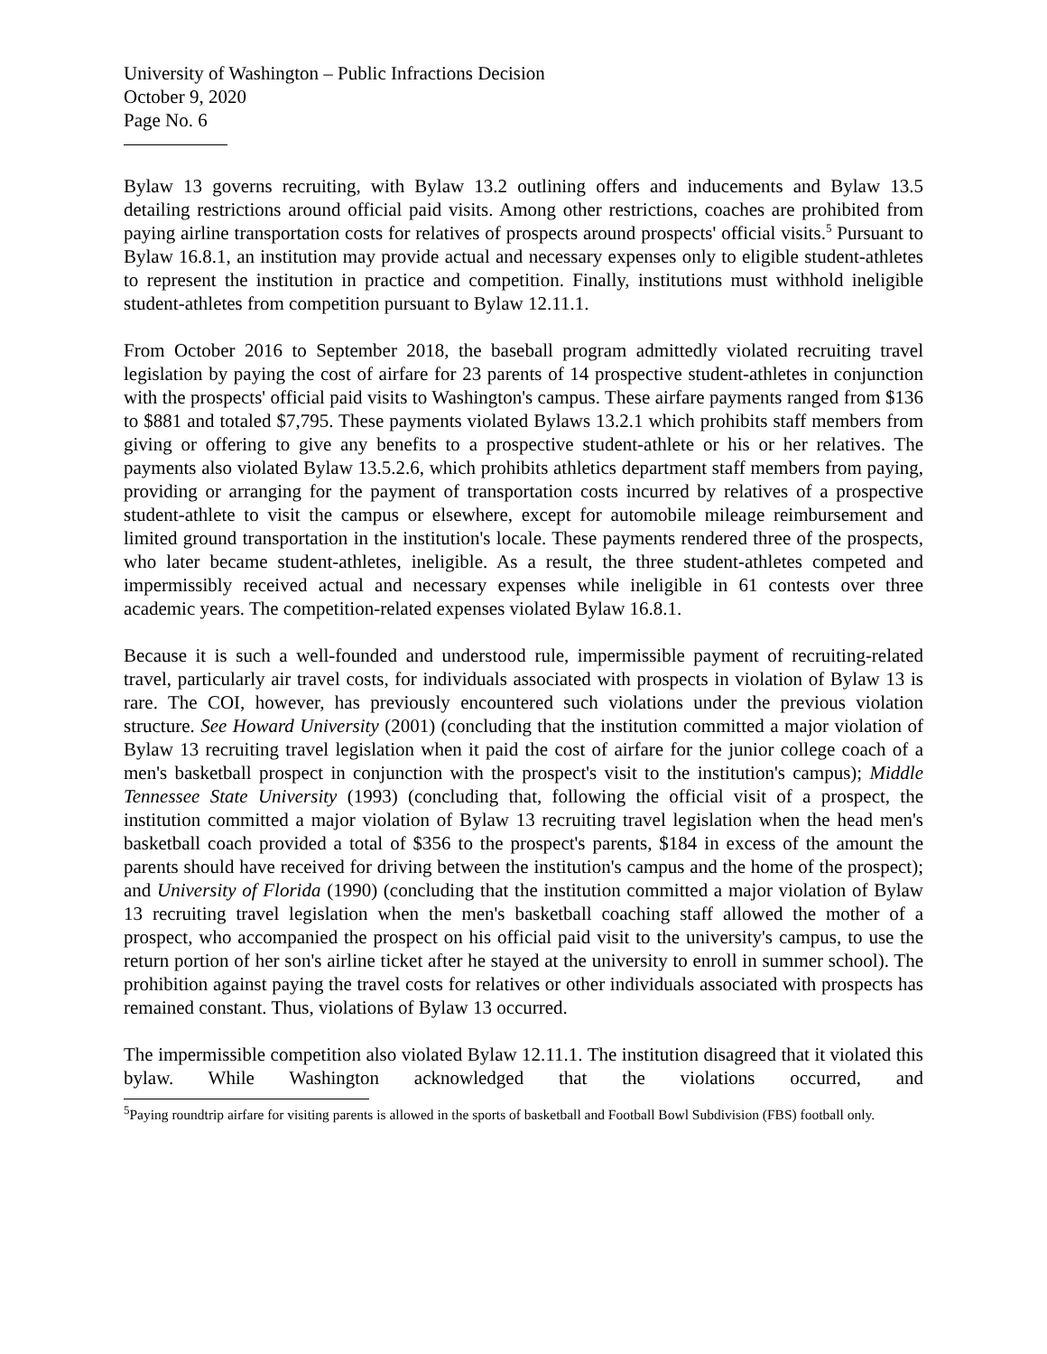University of Washington – Public Infractions Decision
October 9, 2020
Page No. 6
Bylaw 13 governs recruiting, with Bylaw 13.2 outlining offers and inducements and Bylaw 13.5 detailing restrictions around official paid visits. Among other restrictions, coaches are prohibited from paying airline transportation costs for relatives of prospects around prospects' official visits.<sup>5</sup> Pursuant to Bylaw 16.8.1, an institution may provide actual and necessary expenses only to eligible student-athletes to represent the institution in practice and competition. Finally, institutions must withhold ineligible student-athletes from competition pursuant to Bylaw 12.11.1.
From October 2016 to September 2018, the baseball program admittedly violated recruiting travel legislation by paying the cost of airfare for 23 parents of 14 prospective student-athletes in conjunction with the prospects' official paid visits to Washington's campus. These airfare payments ranged from $136 to $881 and totaled $7,795. These payments violated Bylaws 13.2.1 which prohibits staff members from giving or offering to give any benefits to a prospective student-athlete or his or her relatives. The payments also violated Bylaw 13.5.2.6, which prohibits athletics department staff members from paying, providing or arranging for the payment of transportation costs incurred by relatives of a prospective student-athlete to visit the campus or elsewhere, except for automobile mileage reimbursement and limited ground transportation in the institution's locale. These payments rendered three of the prospects, who later became student-athletes, ineligible. As a result, the three student-athletes competed and impermissibly received actual and necessary expenses while ineligible in 61 contests over three academic years. The competition-related expenses violated Bylaw 16.8.1.
Because it is such a well-founded and understood rule, impermissible payment of recruiting-related travel, particularly air travel costs, for individuals associated with prospects in violation of Bylaw 13 is rare. The COI, however, has previously encountered such violations under the previous violation structure. See Howard University (2001) (concluding that the institution committed a major violation of Bylaw 13 recruiting travel legislation when it paid the cost of airfare for the junior college coach of a men's basketball prospect in conjunction with the prospect's visit to the institution's campus); Middle Tennessee State University (1993) (concluding that, following the official visit of a prospect, the institution committed a major violation of Bylaw 13 recruiting travel legislation when the head men's basketball coach provided a total of $356 to the prospect's parents, $184 in excess of the amount the parents should have received for driving between the institution's campus and the home of the prospect); and University of Florida (1990) (concluding that the institution committed a major violation of Bylaw 13 recruiting travel legislation when the men's basketball coaching staff allowed the mother of a prospect, who accompanied the prospect on his official paid visit to the university's campus, to use the return portion of her son's airline ticket after he stayed at the university to enroll in summer school). The prohibition against paying the travel costs for relatives or other individuals associated with prospects has remained constant. Thus, violations of Bylaw 13 occurred.
The impermissible competition also violated Bylaw 12.11.1. The institution disagreed that it violated this bylaw. While Washington acknowledged that the violations occurred, and
<sup>5</sup> Paying roundtrip airfare for visiting parents is allowed in the sports of basketball and Football Bowl Subdivision (FBS) football only.